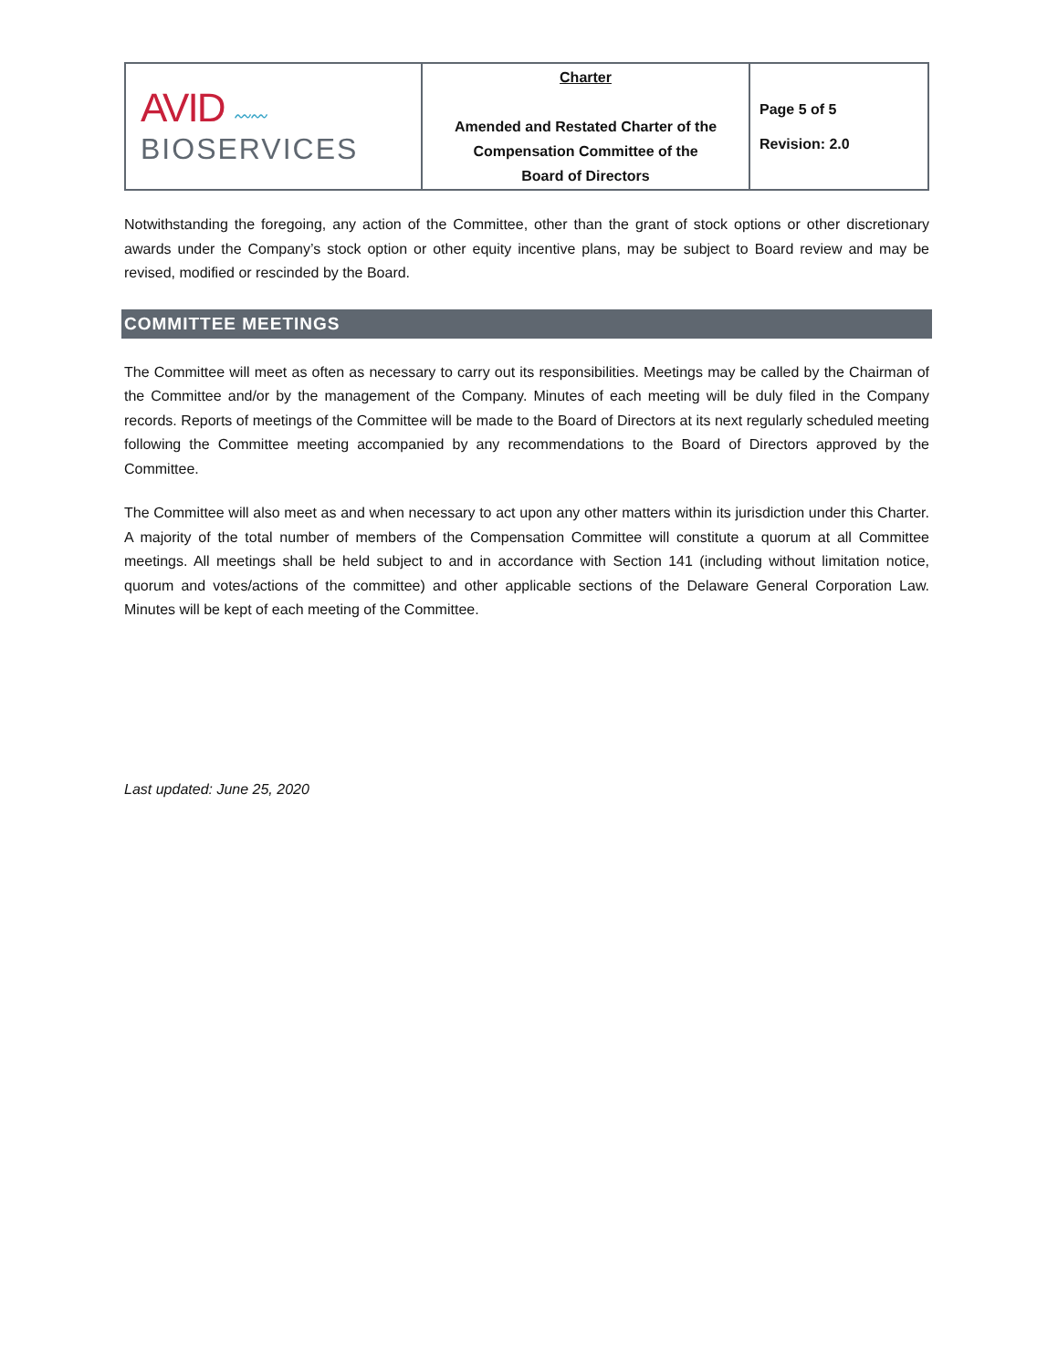| AVID 〰〰 BIOSERVICES | Charter Amended and Restated Charter of the Compensation Committee of the Board of Directors | Page 5 of 5 Revision: 2.0 |
Notwithstanding the foregoing, any action of the Committee, other than the grant of stock options or other discretionary awards under the Company’s stock option or other equity incentive plans, may be subject to Board review and may be revised, modified or rescinded by the Board.
COMMITTEE MEETINGS
The Committee will meet as often as necessary to carry out its responsibilities. Meetings may be called by the Chairman of the Committee and/or by the management of the Company. Minutes of each meeting will be duly filed in the Company records. Reports of meetings of the Committee will be made to the Board of Directors at its next regularly scheduled meeting following the Committee meeting accompanied by any recommendations to the Board of Directors approved by the Committee.
The Committee will also meet as and when necessary to act upon any other matters within its jurisdiction under this Charter. A majority of the total number of members of the Compensation Committee will constitute a quorum at all Committee meetings. All meetings shall be held subject to and in accordance with Section 141 (including without limitation notice, quorum and votes/actions of the committee) and other applicable sections of the Delaware General Corporation Law. Minutes will be kept of each meeting of the Committee.
Last updated: June 25, 2020